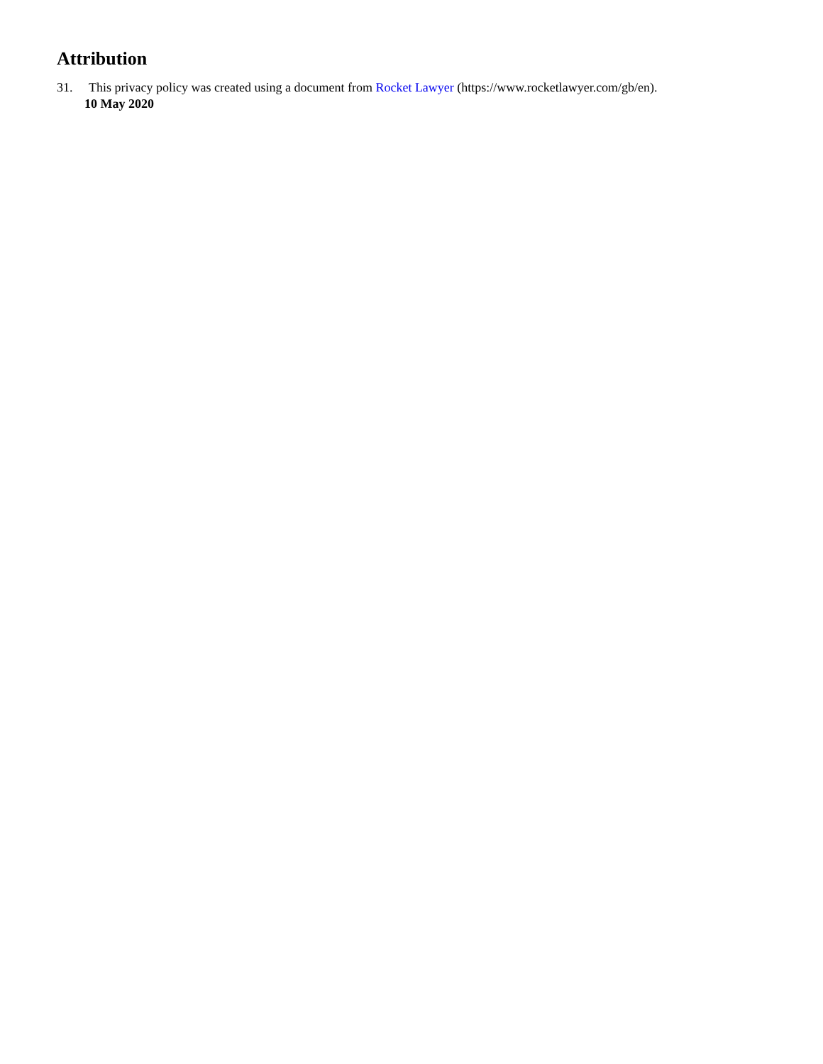Attribution
31. This privacy policy was created using a document from Rocket Lawyer (https://www.rocketlawyer.com/gb/en).
10 May 2020